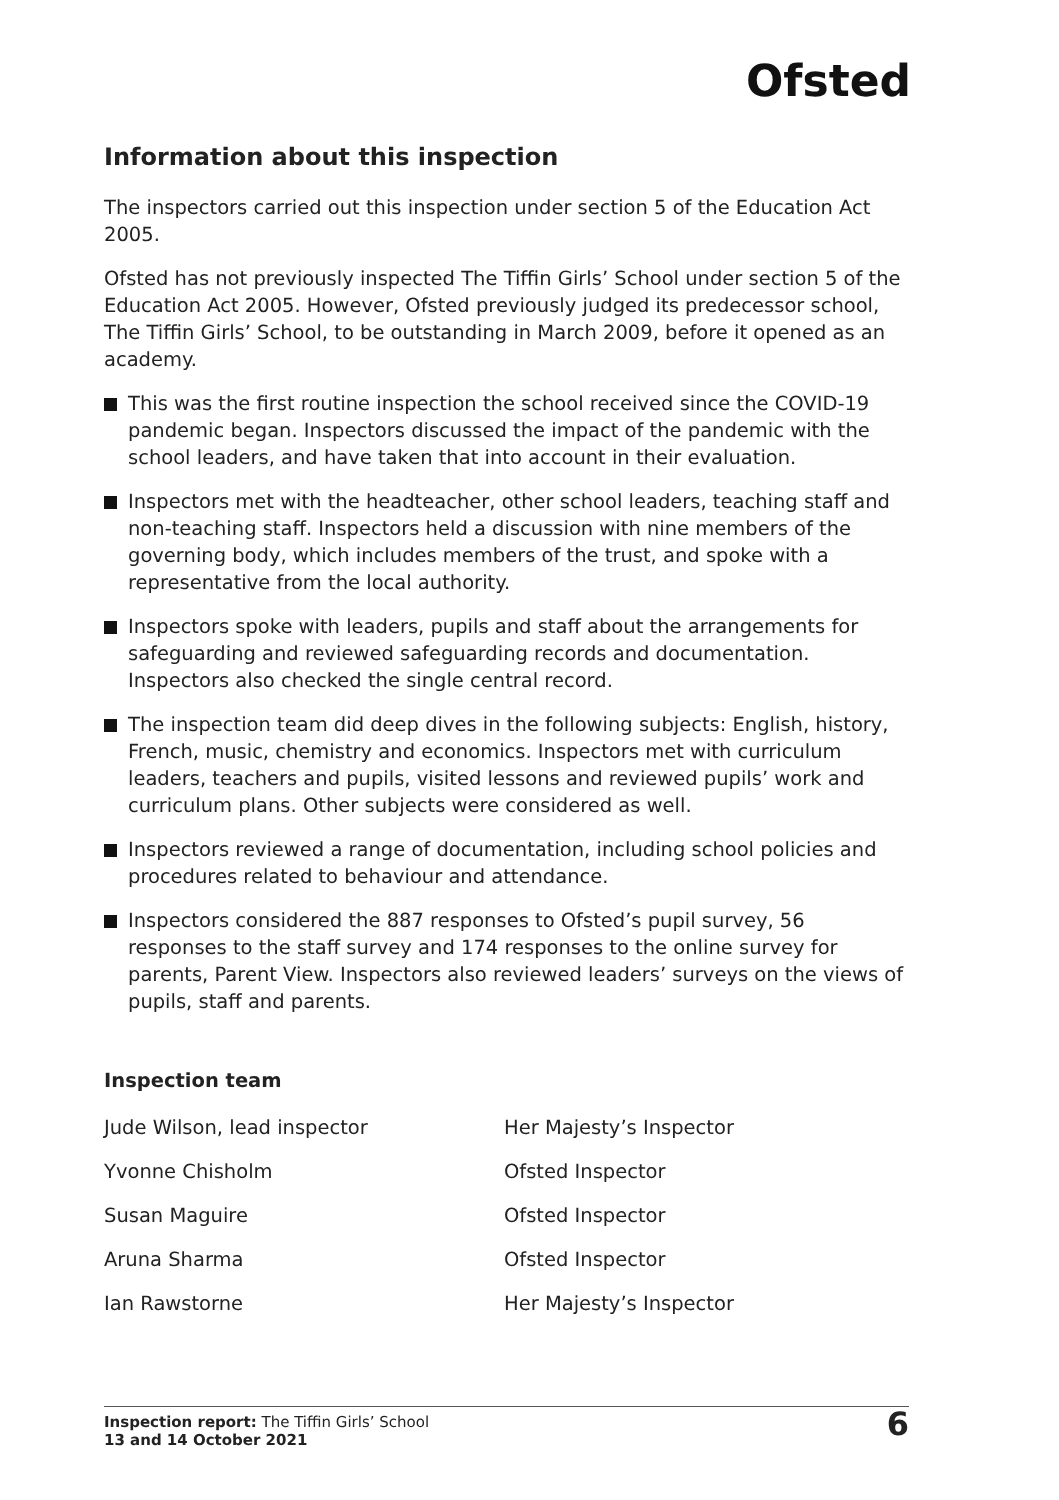Ofsted
Information about this inspection
The inspectors carried out this inspection under section 5 of the Education Act 2005.
Ofsted has not previously inspected The Tiffin Girls’ School under section 5 of the Education Act 2005. However, Ofsted previously judged its predecessor school, The Tiffin Girls’ School, to be outstanding in March 2009, before it opened as an academy.
This was the first routine inspection the school received since the COVID-19 pandemic began. Inspectors discussed the impact of the pandemic with the school leaders, and have taken that into account in their evaluation.
Inspectors met with the headteacher, other school leaders, teaching staff and non-teaching staff. Inspectors held a discussion with nine members of the governing body, which includes members of the trust, and spoke with a representative from the local authority.
Inspectors spoke with leaders, pupils and staff about the arrangements for safeguarding and reviewed safeguarding records and documentation. Inspectors also checked the single central record.
The inspection team did deep dives in the following subjects: English, history, French, music, chemistry and economics. Inspectors met with curriculum leaders, teachers and pupils, visited lessons and reviewed pupils’ work and curriculum plans. Other subjects were considered as well.
Inspectors reviewed a range of documentation, including school policies and procedures related to behaviour and attendance.
Inspectors considered the 887 responses to Ofsted’s pupil survey, 56 responses to the staff survey and 174 responses to the online survey for parents, Parent View. Inspectors also reviewed leaders’ surveys on the views of pupils, staff and parents.
Inspection team
| Jude Wilson, lead inspector | Her Majesty’s Inspector |
| Yvonne Chisholm | Ofsted Inspector |
| Susan Maguire | Ofsted Inspector |
| Aruna Sharma | Ofsted Inspector |
| Ian Rawstorne | Her Majesty’s Inspector |
Inspection report: The Tiffin Girls’ School
13 and 14 October 2021
6